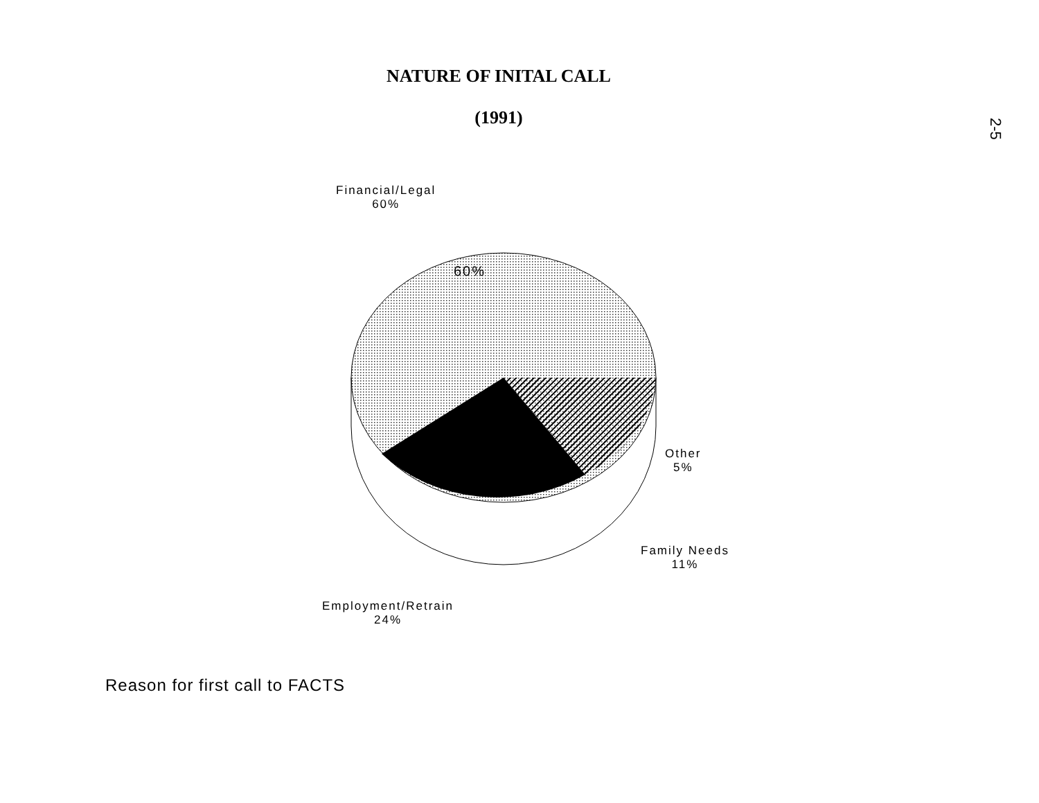NATURE OF INITAL CALL
(1991)
2-5
Financial/Legal
60%
60%
Other
5%
Family Needs
11%
Employment/Retrain
24%
Reason for first call to FACTS